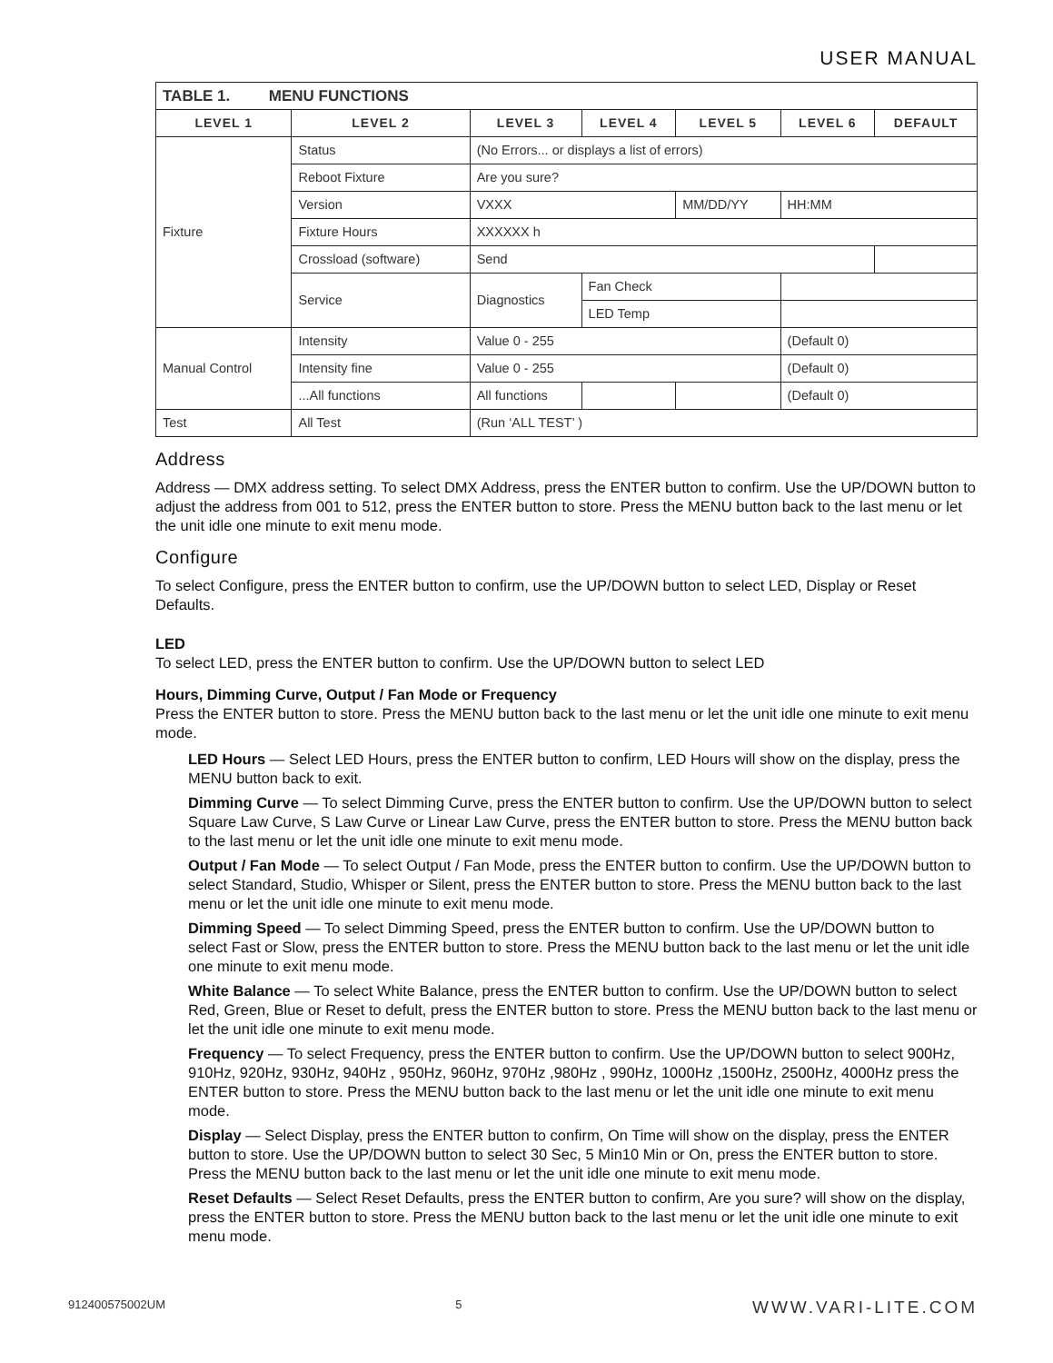USER MANUAL
| TABLE 1. MENU FUNCTIONS | | | | | | |
| --- | --- | --- | --- | --- | --- | --- |
| LEVEL 1 | LEVEL 2 | LEVEL 3 | LEVEL 4 | LEVEL 5 | LEVEL 6 | DEFAULT |
| Fixture | Status | (No Errors... or displays a list of errors) | | | | |
| | Reboot Fixture | Are you sure? | | | | |
| | Version | VXXX | | MM/DD/YY | HH:MM | |
| | Fixture Hours | XXXXXX h | | | | |
| | Crossload (software) | Send | | | | |
| | Service | Diagnostics | Fan Check | | | |
| | | | LED Temp | | | |
| Manual Control | Intensity | Value 0 - 255 | | | (Default 0) | |
| | Intensity fine | Value 0 - 255 | | | (Default 0) | |
| | ...All functions | All functions | | | (Default 0) | |
| Test | All Test | (Run ‘ALL TEST’ ) | | | | |
Address
Address — DMX address setting. To select DMX Address, press the ENTER button to confirm. Use the UP/DOWN button to adjust the address from 001 to 512, press the ENTER button to store. Press the MENU button back to the last menu or let the unit idle one minute to exit menu mode.
Configure
To select Configure, press the ENTER button to confirm, use the UP/DOWN button to select LED, Display or Reset Defaults.
LED
To select LED, press the ENTER button to confirm. Use the UP/DOWN button to select LED
Hours, Dimming Curve, Output / Fan Mode or Frequency
Press the ENTER button to store. Press the MENU button back to the last menu or let the unit idle one minute to exit menu mode.
LED Hours — Select LED Hours, press the ENTER button to confirm, LED Hours will show on the display, press the MENU button back to exit.
Dimming Curve — To select Dimming Curve, press the ENTER button to confirm. Use the UP/DOWN button to select Square Law Curve, S Law Curve or Linear Law Curve, press the ENTER button to store. Press the MENU button back to the last menu or let the unit idle one minute to exit menu mode.
Output / Fan Mode — To select Output / Fan Mode, press the ENTER button to confirm. Use the UP/DOWN button to select Standard, Studio, Whisper or Silent, press the ENTER button to store. Press the MENU button back to the last menu or let the unit idle one minute to exit menu mode.
Dimming Speed — To select Dimming Speed, press the ENTER button to confirm. Use the UP/DOWN button to select Fast or Slow, press the ENTER button to store. Press the MENU button back to the last menu or let the unit idle one minute to exit menu mode.
White Balance — To select White Balance, press the ENTER button to confirm. Use the UP/DOWN button to select Red, Green, Blue or Reset to defult, press the ENTER button to store. Press the MENU button back to the last menu or let the unit idle one minute to exit menu mode.
Frequency — To select Frequency, press the ENTER button to confirm. Use the UP/DOWN button to select 900Hz, 910Hz, 920Hz, 930Hz, 940Hz , 950Hz, 960Hz, 970Hz ,980Hz , 990Hz, 1000Hz ,1500Hz, 2500Hz, 4000Hz press the ENTER button to store. Press the MENU button back to the last menu or let the unit idle one minute to exit menu mode.
Display — Select Display, press the ENTER button to confirm, On Time will show on the display, press the ENTER button to store. Use the UP/DOWN button to select 30 Sec, 5 Min10 Min or On, press the ENTER button to store. Press the MENU button back to the last menu or let the unit idle one minute to exit menu mode.
Reset Defaults — Select Reset Defaults, press the ENTER button to confirm, Are you sure? will show on the display, press the ENTER button to store. Press the MENU button back to the last menu or let the unit idle one minute to exit menu mode.
912400575002UM 5 WWW.VARI-LITE.COM